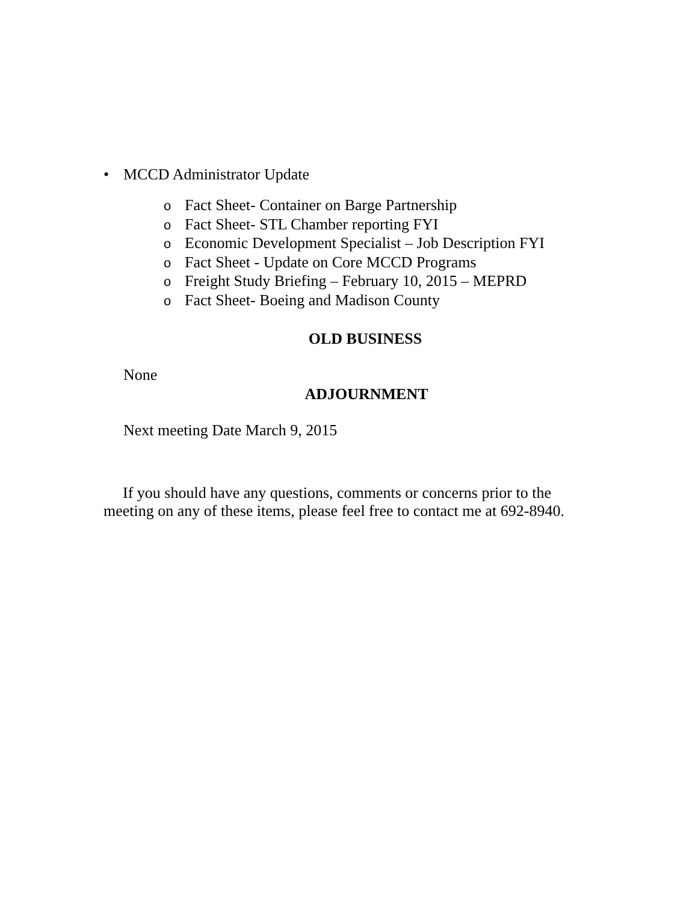• MCCD Administrator Update
o Fact Sheet- Container on Barge Partnership
o Fact Sheet- STL Chamber reporting FYI
o Economic Development Specialist – Job Description FYI
o Fact Sheet - Update on Core MCCD Programs
o Freight Study Briefing – February 10, 2015 – MEPRD
o Fact Sheet- Boeing and Madison County
OLD BUSINESS
None
ADJOURNMENT
Next meeting Date March 9, 2015
If you should have any questions, comments or concerns prior to the meeting on any of these items, please feel free to contact me at 692-8940.